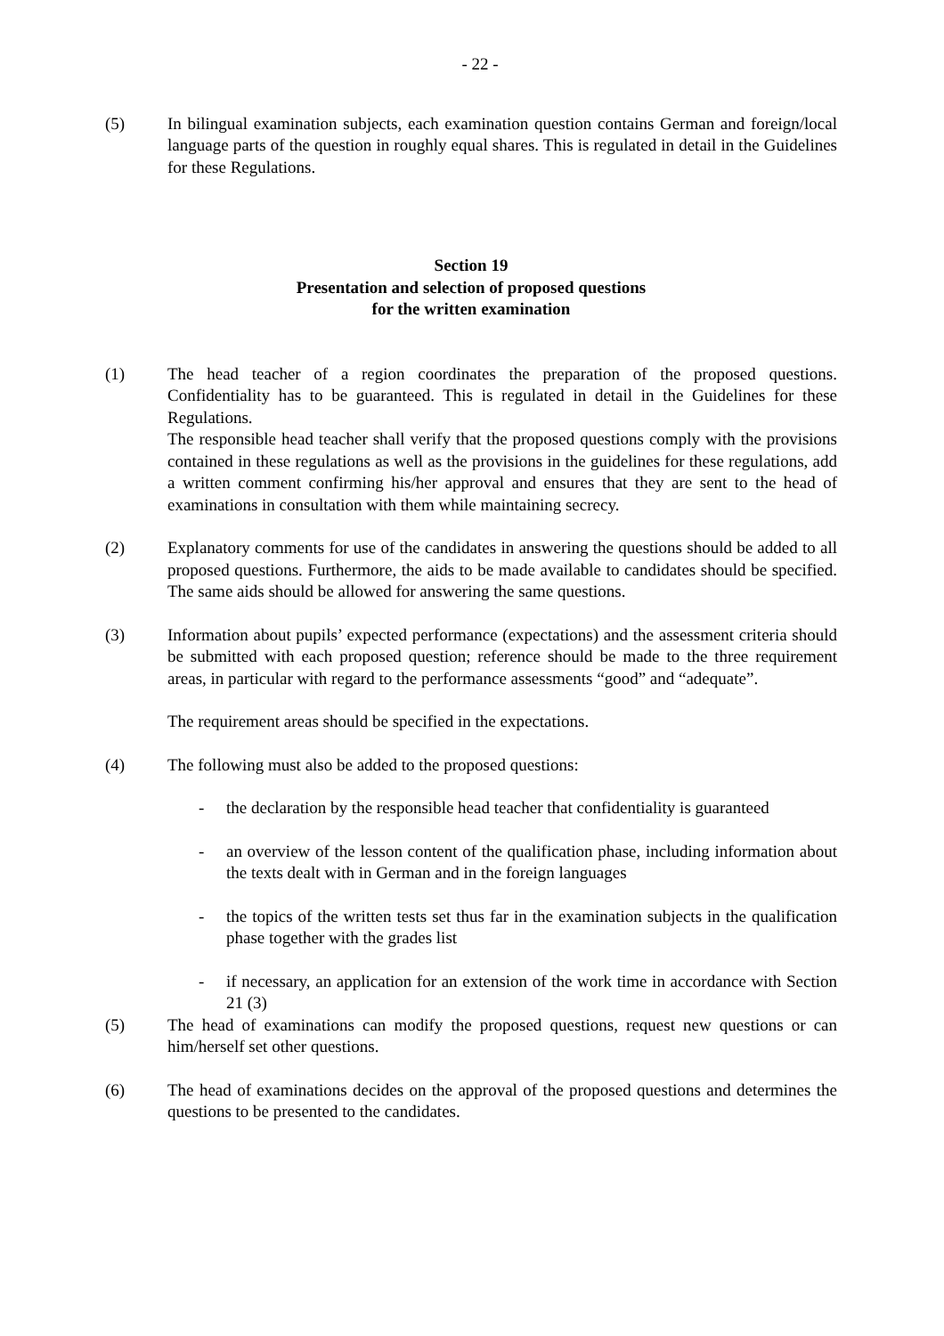- 22 -
(5) In bilingual examination subjects, each examination question contains German and foreign/local language parts of the question in roughly equal shares. This is regulated in detail in the Guidelines for these Regulations.
Section 19
Presentation and selection of proposed questions
for the written examination
(1) The head teacher of a region coordinates the preparation of the proposed questions. Confidentiality has to be guaranteed. This is regulated in detail in the Guidelines for these Regulations.
The responsible head teacher shall verify that the proposed questions comply with the provisions contained in these regulations as well as the provisions in the guidelines for these regulations, add a written comment confirming his/her approval and ensures that they are sent to the head of examinations in consultation with them while maintaining secrecy.
(2) Explanatory comments for use of the candidates in answering the questions should be added to all proposed questions. Furthermore, the aids to be made available to candidates should be specified. The same aids should be allowed for answering the same questions.
(3) Information about pupils’ expected performance (expectations) and the assessment criteria should be submitted with each proposed question; reference should be made to the three requirement areas, in particular with regard to the performance assessments “good” and “adequate”.
The requirement areas should be specified in the expectations.
(4) The following must also be added to the proposed questions:
- the declaration by the responsible head teacher that confidentiality is guaranteed
- an overview of the lesson content of the qualification phase, including information about the texts dealt with in German and in the foreign languages
- the topics of the written tests set thus far in the examination subjects in the qualification phase together with the grades list
- if necessary, an application for an extension of the work time in accordance with Section 21 (3)
(5) The head of examinations can modify the proposed questions, request new questions or can him/herself set other questions.
(6) The head of examinations decides on the approval of the proposed questions and determines the questions to be presented to the candidates.